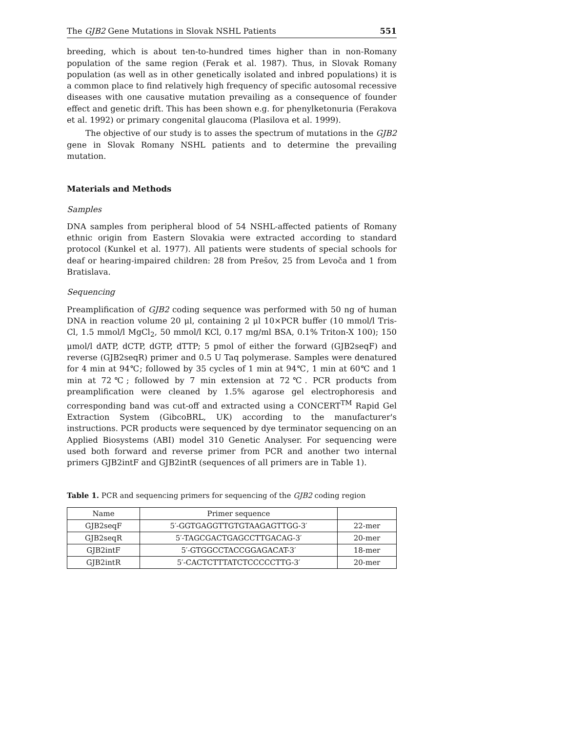The GJB2 Gene Mutations in Slovak NSHL Patients 551
breeding, which is about ten-to-hundred times higher than in non-Romany population of the same region (Ferak et al. 1987). Thus, in Slovak Romany population (as well as in other genetically isolated and inbred populations) it is a common place to find relatively high frequency of specific autosomal recessive diseases with one causative mutation prevailing as a consequence of founder effect and genetic drift. This has been shown e.g. for phenylketonuria (Ferakova et al. 1992) or primary congenital glaucoma (Plasilova et al. 1999).
The objective of our study is to asses the spectrum of mutations in the GJB2 gene in Slovak Romany NSHL patients and to determine the prevailing mutation.
Materials and Methods
Samples
DNA samples from peripheral blood of 54 NSHL-affected patients of Romany ethnic origin from Eastern Slovakia were extracted according to standard protocol (Kunkel et al. 1977). All patients were students of special schools for deaf or hearing-impaired children: 28 from Prešov, 25 from Levoča and 1 from Bratislava.
Sequencing
Preamplification of GJB2 coding sequence was performed with 50 ng of human DNA in reaction volume 20 μl, containing 2 μl 10×PCR buffer (10 mmol/l Tris-Cl, 1.5 mmol/l MgCl<sub>2</sub>, 50 mmol/l KCl, 0.17 mg/ml BSA, 0.1% Triton-X 100); 150 μmol/l dATP, dCTP, dGTP, dTTP; 5 pmol of either the forward (GJB2seqF) and reverse (GJB2seqR) primer and 0.5 U Taq polymerase. Samples were denatured for 4 min at 94℃; followed by 35 cycles of 1 min at 94℃, 1 min at 60℃ and 1 min at 72℃; followed by 7 min extension at 72℃. PCR products from preamplification were cleaned by 1.5% agarose gel electrophoresis and corresponding band was cut-off and extracted using a CONCERT<sup>TM</sup> Rapid Gel Extraction System (GibcoBRL, UK) according to the manufacturer's instructions. PCR products were sequenced by dye terminator sequencing on an Applied Biosystems (ABI) model 310 Genetic Analyser. For sequencing were used both forward and reverse primer from PCR and another two internal primers GJB2intF and GJB2intR (sequences of all primers are in Table 1).
Table 1. PCR and sequencing primers for sequencing of the GJB2 coding region
| Name | Primer sequence | |
| GJB2seqF | 5′-GGTGAGGTTGTGTAAGAGTTGG-3′ | 22-mer |
| GJB2seqR | 5′-TAGCGACTGAGCCTTGACAG-3′ | 20-mer |
| GJB2intF | 5′-GTGGCCTACCGGAGACAT-3′ | 18-mer |
| GJB2intR | 5′-CACTCTTTATCTCCCCCTTG-3′ | 20-mer |